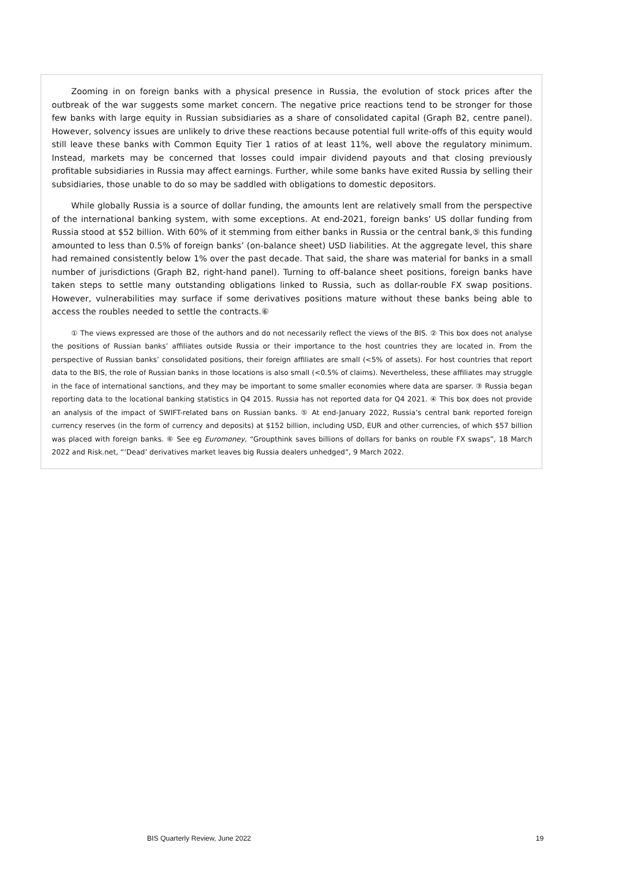Zooming in on foreign banks with a physical presence in Russia, the evolution of stock prices after the outbreak of the war suggests some market concern. The negative price reactions tend to be stronger for those few banks with large equity in Russian subsidiaries as a share of consolidated capital (Graph B2, centre panel). However, solvency issues are unlikely to drive these reactions because potential full write-offs of this equity would still leave these banks with Common Equity Tier 1 ratios of at least 11%, well above the regulatory minimum. Instead, markets may be concerned that losses could impair dividend payouts and that closing previously profitable subsidiaries in Russia may affect earnings. Further, while some banks have exited Russia by selling their subsidiaries, those unable to do so may be saddled with obligations to domestic depositors.
While globally Russia is a source of dollar funding, the amounts lent are relatively small from the perspective of the international banking system, with some exceptions. At end-2021, foreign banks’ US dollar funding from Russia stood at $52 billion. With 60% of it stemming from either banks in Russia or the central bank,⑤ this funding amounted to less than 0.5% of foreign banks’ (on-balance sheet) USD liabilities. At the aggregate level, this share had remained consistently below 1% over the past decade. That said, the share was material for banks in a small number of jurisdictions (Graph B2, right-hand panel). Turning to off-balance sheet positions, foreign banks have taken steps to settle many outstanding obligations linked to Russia, such as dollar-rouble FX swap positions. However, vulnerabilities may surface if some derivatives positions mature without these banks being able to access the roubles needed to settle the contracts.⑥
① The views expressed are those of the authors and do not necessarily reflect the views of the BIS. ② This box does not analyse the positions of Russian banks’ affiliates outside Russia or their importance to the host countries they are located in. From the perspective of Russian banks’ consolidated positions, their foreign affiliates are small (<5% of assets). For host countries that report data to the BIS, the role of Russian banks in those locations is also small (<0.5% of claims). Nevertheless, these affiliates may struggle in the face of international sanctions, and they may be important to some smaller economies where data are sparser. ③ Russia began reporting data to the locational banking statistics in Q4 2015. Russia has not reported data for Q4 2021. ④ This box does not provide an analysis of the impact of SWIFT-related bans on Russian banks. ⑤ At end-January 2022, Russia’s central bank reported foreign currency reserves (in the form of currency and deposits) at $152 billion, including USD, EUR and other currencies, of which $57 billion was placed with foreign banks. ⑥ See eg Euromoney, “Groupthink saves billions of dollars for banks on rouble FX swaps”, 18 March 2022 and Risk.net, “‘Dead’ derivatives market leaves big Russia dealers unhedged”, 9 March 2022.
BIS Quarterly Review, June 2022 19